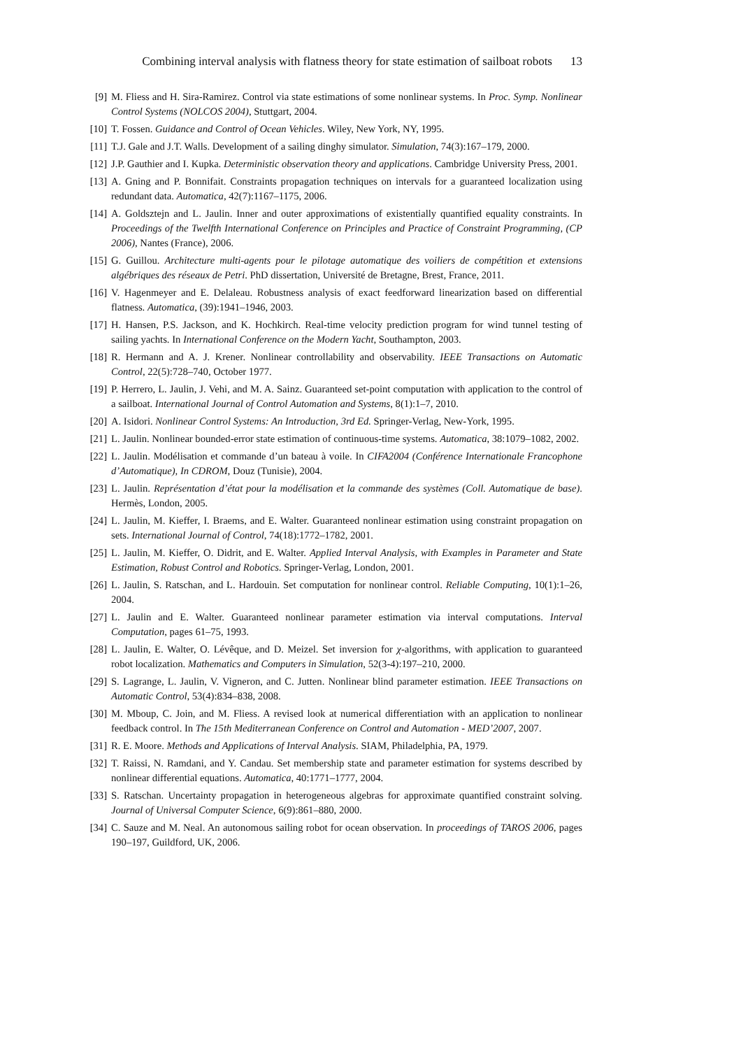Combining interval analysis with flatness theory for state estimation of sailboat robots 13
[9] M. Fliess and H. Sira-Ramirez. Control via state estimations of some nonlinear systems. In Proc. Symp. Nonlinear Control Systems (NOLCOS 2004), Stuttgart, 2004.
[10] T. Fossen. Guidance and Control of Ocean Vehicles. Wiley, New York, NY, 1995.
[11] T.J. Gale and J.T. Walls. Development of a sailing dinghy simulator. Simulation, 74(3):167–179, 2000.
[12] J.P. Gauthier and I. Kupka. Deterministic observation theory and applications. Cambridge University Press, 2001.
[13] A. Gning and P. Bonnifait. Constraints propagation techniques on intervals for a guaranteed localization using redundant data. Automatica, 42(7):1167–1175, 2006.
[14] A. Goldsztejn and L. Jaulin. Inner and outer approximations of existentially quantified equality constraints. In Proceedings of the Twelfth International Conference on Principles and Practice of Constraint Programming, (CP 2006), Nantes (France), 2006.
[15] G. Guillou. Architecture multi-agents pour le pilotage automatique des voiliers de compétition et extensions algébriques des réseaux de Petri. PhD dissertation, Université de Bretagne, Brest, France, 2011.
[16] V. Hagenmeyer and E. Delaleau. Robustness analysis of exact feedforward linearization based on differential flatness. Automatica, (39):1941–1946, 2003.
[17] H. Hansen, P.S. Jackson, and K. Hochkirch. Real-time velocity prediction program for wind tunnel testing of sailing yachts. In International Conference on the Modern Yacht, Southampton, 2003.
[18] R. Hermann and A. J. Krener. Nonlinear controllability and observability. IEEE Transactions on Automatic Control, 22(5):728–740, October 1977.
[19] P. Herrero, L. Jaulin, J. Vehi, and M. A. Sainz. Guaranteed set-point computation with application to the control of a sailboat. International Journal of Control Automation and Systems, 8(1):1–7, 2010.
[20] A. Isidori. Nonlinear Control Systems: An Introduction, 3rd Ed. Springer-Verlag, New-York, 1995.
[21] L. Jaulin. Nonlinear bounded-error state estimation of continuous-time systems. Automatica, 38:1079–1082, 2002.
[22] L. Jaulin. Modélisation et commande d’un bateau à voile. In CIFA2004 (Conférence Internationale Francophone d’Automatique), In CDROM, Douz (Tunisie), 2004.
[23] L. Jaulin. Représentation d’état pour la modélisation et la commande des systèmes (Coll. Automatique de base). Hermès, London, 2005.
[24] L. Jaulin, M. Kieffer, I. Braems, and E. Walter. Guaranteed nonlinear estimation using constraint propagation on sets. International Journal of Control, 74(18):1772–1782, 2001.
[25] L. Jaulin, M. Kieffer, O. Didrit, and E. Walter. Applied Interval Analysis, with Examples in Parameter and State Estimation, Robust Control and Robotics. Springer-Verlag, London, 2001.
[26] L. Jaulin, S. Ratschan, and L. Hardouin. Set computation for nonlinear control. Reliable Computing, 10(1):1–26, 2004.
[27] L. Jaulin and E. Walter. Guaranteed nonlinear parameter estimation via interval computations. Interval Computation, pages 61–75, 1993.
[28] L. Jaulin, E. Walter, O. Lévêque, and D. Meizel. Set inversion for χ-algorithms, with application to guaranteed robot localization. Mathematics and Computers in Simulation, 52(3-4):197–210, 2000.
[29] S. Lagrange, L. Jaulin, V. Vigneron, and C. Jutten. Nonlinear blind parameter estimation. IEEE Transactions on Automatic Control, 53(4):834–838, 2008.
[30] M. Mboup, C. Join, and M. Fliess. A revised look at numerical differentiation with an application to nonlinear feedback control. In The 15th Mediterranean Conference on Control and Automation - MED’2007, 2007.
[31] R. E. Moore. Methods and Applications of Interval Analysis. SIAM, Philadelphia, PA, 1979.
[32] T. Raissi, N. Ramdani, and Y. Candau. Set membership state and parameter estimation for systems described by nonlinear differential equations. Automatica, 40:1771–1777, 2004.
[33] S. Ratschan. Uncertainty propagation in heterogeneous algebras for approximate quantified constraint solving. Journal of Universal Computer Science, 6(9):861–880, 2000.
[34] C. Sauze and M. Neal. An autonomous sailing robot for ocean observation. In proceedings of TAROS 2006, pages 190–197, Guildford, UK, 2006.